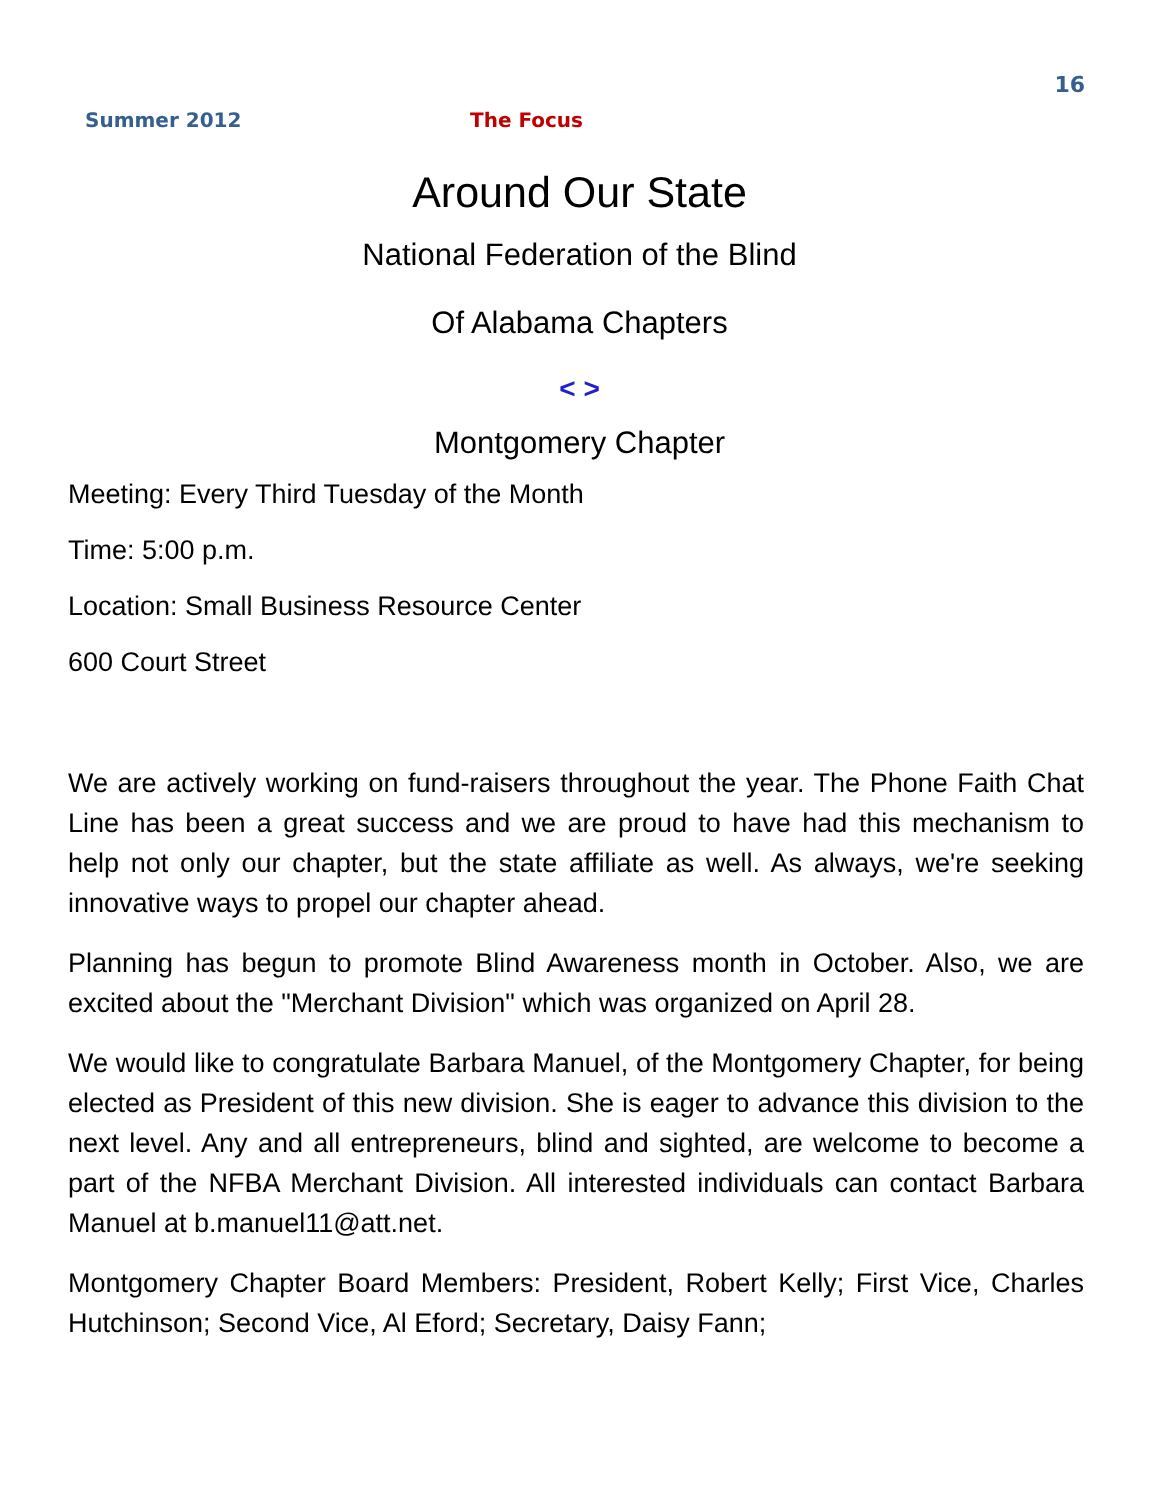16
Summer 2012 The Focus
Around Our State
National Federation of the Blind
Of Alabama Chapters
< >
Montgomery Chapter
Meeting: Every Third Tuesday of the Month
Time: 5:00 p.m.
Location: Small Business Resource Center
600 Court Street
We are actively working on fund-raisers throughout the year. The Phone Faith Chat Line has been a great success and we are proud to have had this mechanism to help not only our chapter, but the state affiliate as well. As always, we're seeking innovative ways to propel our chapter ahead.
Planning has begun to promote Blind Awareness month in October. Also, we are excited about the "Merchant Division" which was organized on April 28.
We would like to congratulate Barbara Manuel, of the Montgomery Chapter, for being elected as President of this new division. She is eager to advance this division to the next level. Any and all entrepreneurs, blind and sighted, are welcome to become a part of the NFBA Merchant Division. All interested individuals can contact Barbara Manuel at b.manuel11@att.net.
Montgomery Chapter Board Members: President, Robert Kelly; First Vice, Charles Hutchinson; Second Vice, Al Eford; Secretary, Daisy Fann;